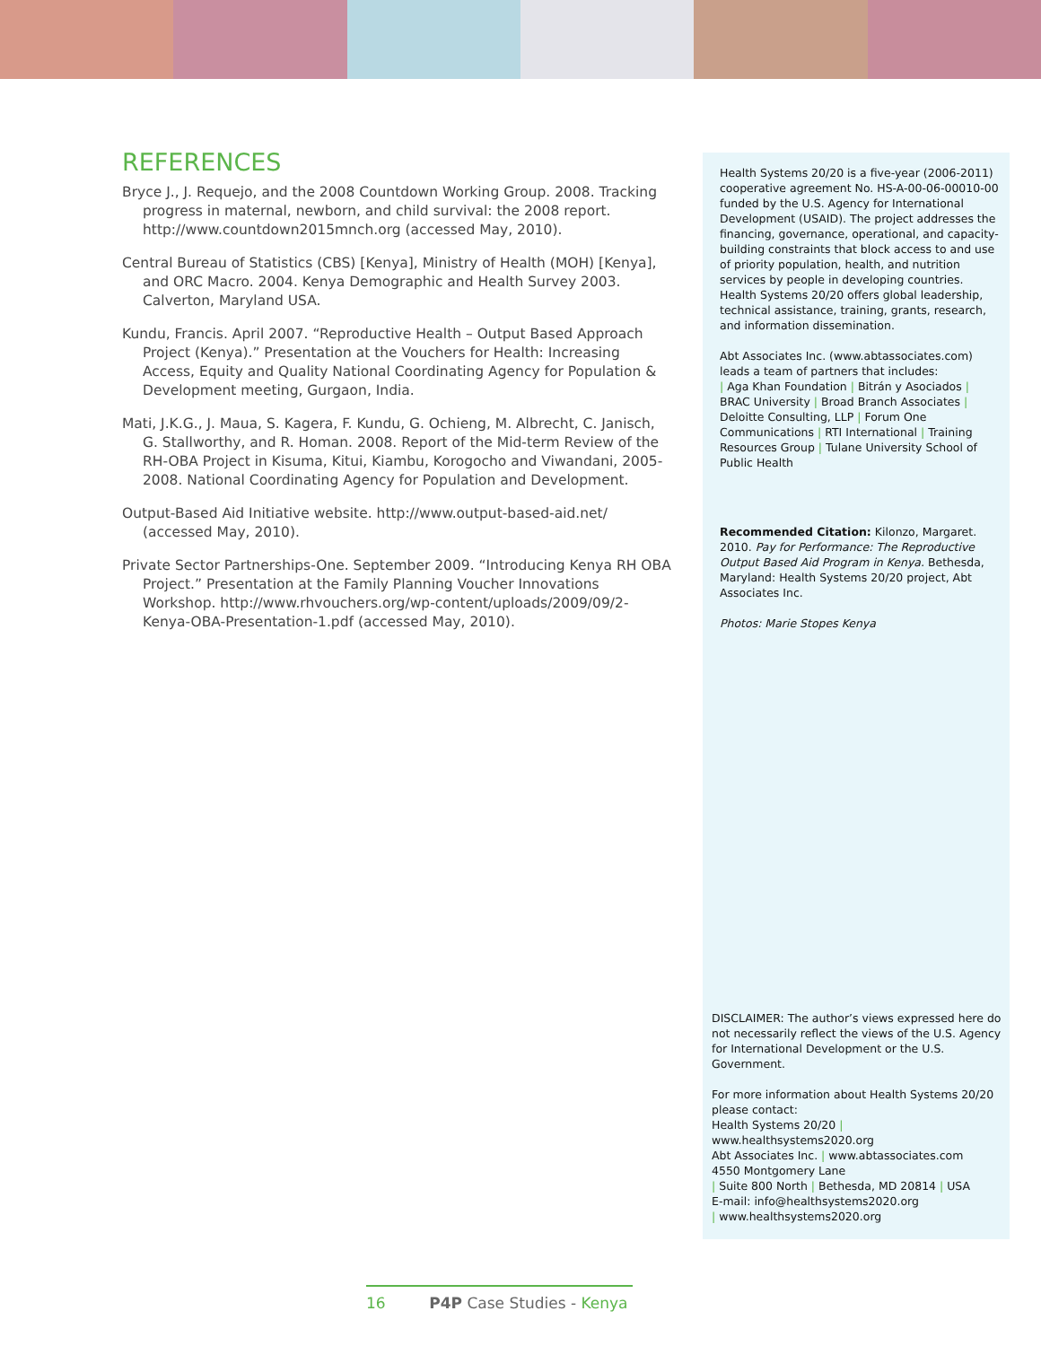REFERENCES
Bryce J., J. Requejo, and the 2008 Countdown Working Group. 2008. Tracking progress in maternal, newborn, and child survival: the 2008 report. http://www.countdown2015mnch.org (accessed May, 2010).
Central Bureau of Statistics (CBS) [Kenya], Ministry of Health (MOH) [Kenya], and ORC Macro. 2004. Kenya Demographic and Health Survey 2003. Calverton, Maryland USA.
Kundu, Francis. April 2007. “Reproductive Health – Output Based Approach Project (Kenya).” Presentation at the Vouchers for Health: Increasing Access, Equity and Quality National Coordinating Agency for Population & Development meeting, Gurgaon, India.
Mati, J.K.G., J. Maua, S. Kagera, F. Kundu, G. Ochieng, M. Albrecht, C. Janisch, G. Stallworthy, and R. Homan. 2008. Report of the Mid-term Review of the RH-OBA Project in Kisuma, Kitui, Kiambu, Korogocho and Viwandani, 2005-2008. National Coordinating Agency for Population and Development.
Output-Based Aid Initiative website. http://www.output-based-aid.net/ (accessed May, 2010).
Private Sector Partnerships-One. September 2009. “Introducing Kenya RH OBA Project.” Presentation at the Family Planning Voucher Innovations Workshop. http://www.rhvouchers.org/wp-content/uploads/2009/09/2-Kenya-OBA-Presentation-1.pdf (accessed May, 2010).
Health Systems 20/20 is a five-year (2006-2011) cooperative agreement No. HS-A-00-06-00010-00 funded by the U.S. Agency for International Development (USAID). The project addresses the financing, governance, operational, and capacity-building constraints that block access to and use of priority population, health, and nutrition services by people in developing countries.
Health Systems 20/20 offers global leadership, technical assistance, training, grants, research, and information dissemination.
Abt Associates Inc. (www.abtassociates.com) leads a team of partners that includes:
| Aga Khan Foundation | Bitrán y Asociados | BRAC University | Broad Branch Associates | Deloitte Consulting, LLP | Forum One Communications | RTI International | Training Resources Group | Tulane University School of Public Health
Recommended Citation: Kilonzo, Margaret. 2010. Pay for Performance: The Reproductive Output Based Aid Program in Kenya. Bethesda, Maryland: Health Systems 20/20 project, Abt Associates Inc.
Photos: Marie Stopes Kenya
DISCLAIMER: The author’s views expressed here do not necessarily reflect the views of the U.S. Agency for International Development or the U.S. Government.
For more information about Health Systems 20/20 please contact:
Health Systems 20/20 | www.healthsystems2020.org
Abt Associates Inc. | www.abtassociates.com
4550 Montgomery Lane
| Suite 800 North | Bethesda, MD 20814 | USA
E-mail: info@healthsystems2020.org
| www.healthsystems2020.org
16 P4P Case Studies - Kenya